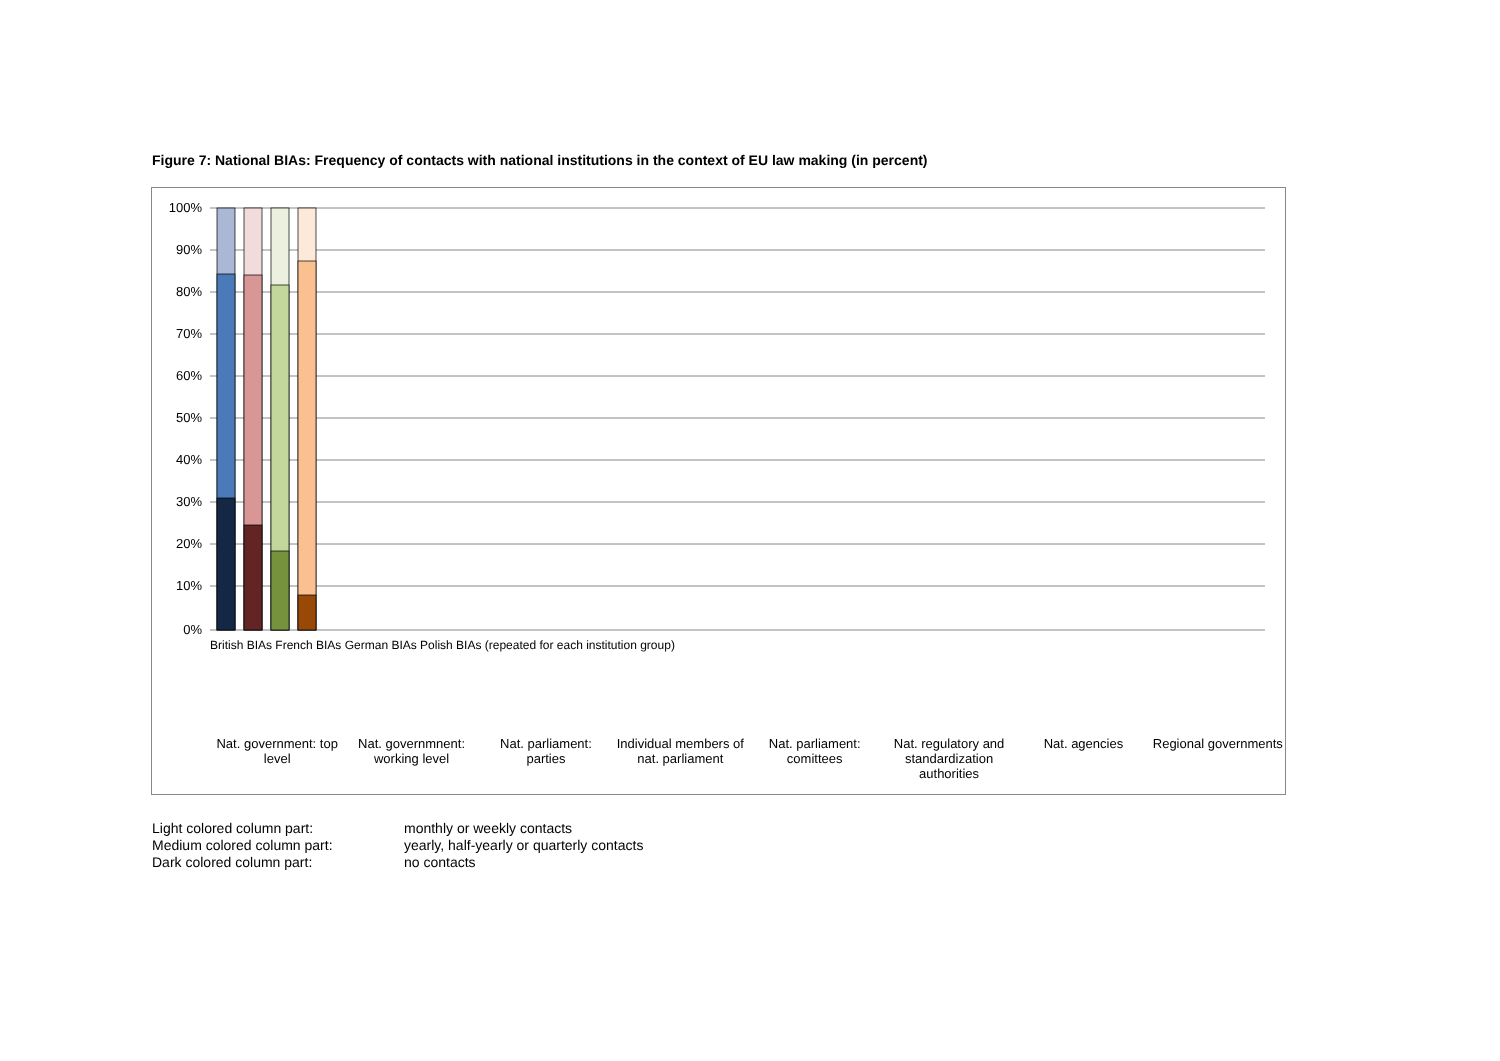Figure 7: National BIAs: Frequency of contacts with national institutions in the context of EU law making (in percent)
100%
90%
80%
70%
60%
50%
40%
30%
20%
10%
0%
Nat. government: top level
Nat. governmnent: working level
Nat. parliament: parties
Individual members of nat. parliament
Nat. parliament: comittees
Nat. regulatory and standardization authorities
Nat. agencies Regional governments
British BIAs French BIAs German BIAs Polish BIAs (repeated for each institution group)
Light colored column part:
monthly or weekly contacts
Medium colored column part:
yearly, half-yearly or quarterly contacts
Dark colored column part:
no contacts